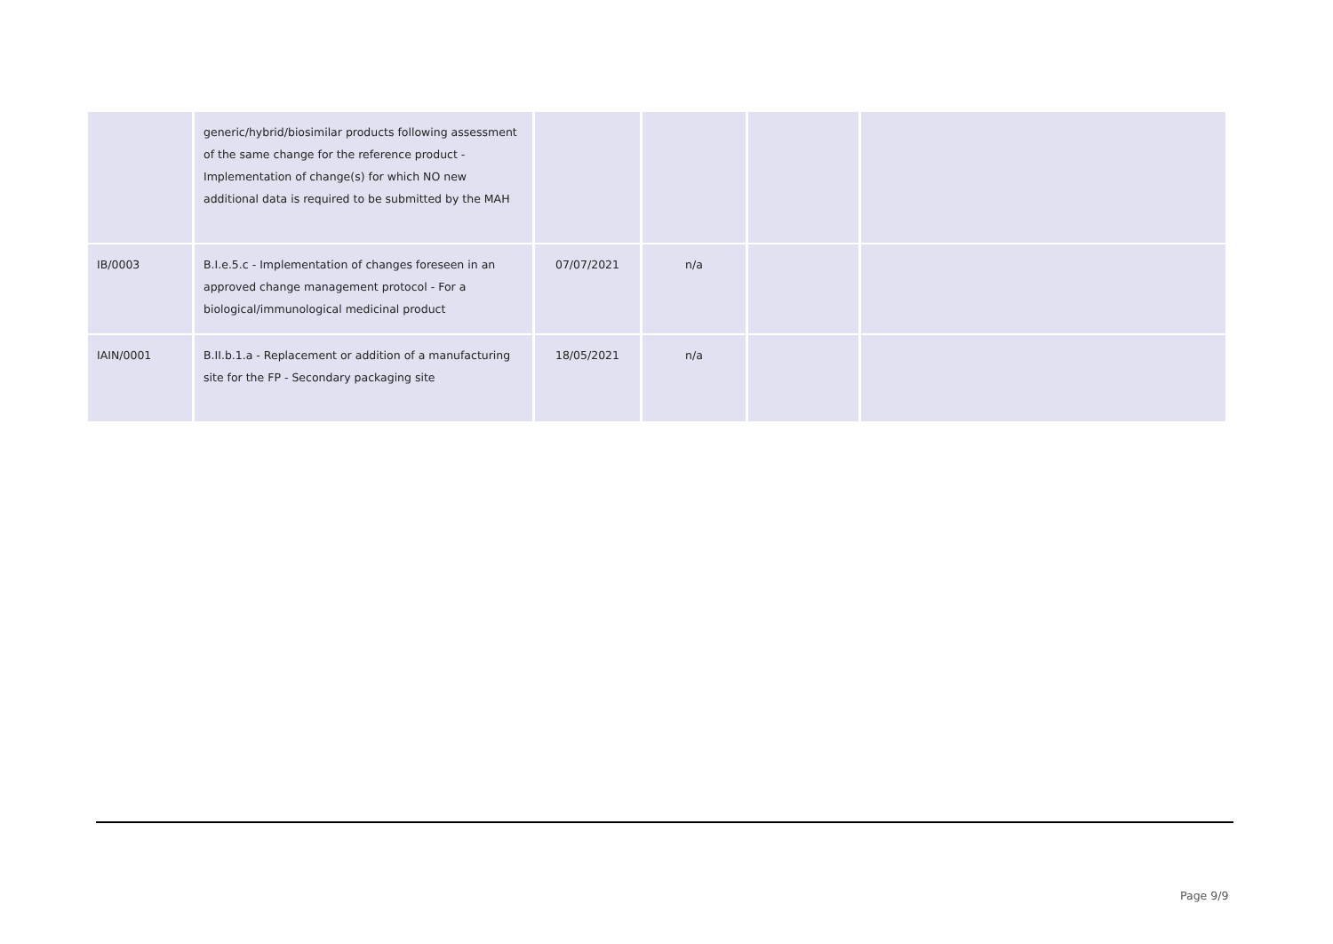| | generic/hybrid/biosimilar products following assessment of the same change for the reference product - Implementation of change(s) for which NO new additional data is required to be submitted by the MAH | | | | |
| IB/0003 | B.I.e.5.c - Implementation of changes foreseen in an approved change management protocol - For a biological/immunological medicinal product | 07/07/2021 | n/a | | |
| IAIN/0001 | B.II.b.1.a - Replacement or addition of a manufacturing site for the FP - Secondary packaging site | 18/05/2021 | n/a | | |
Page 9/9